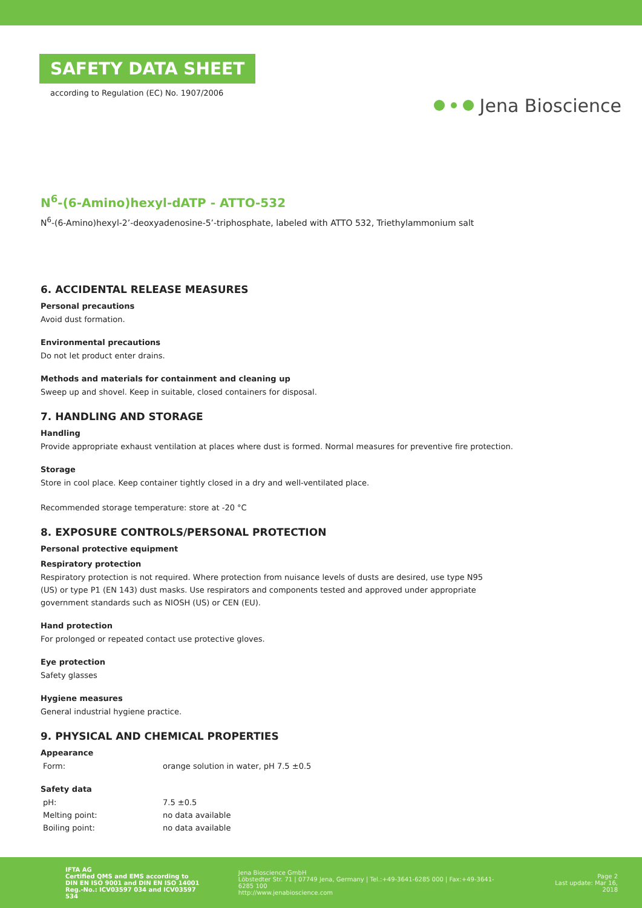SAFETY DATA SHEET
according to Regulation (EC) No. 1907/2006
Jena Bioscience
N<sup>6</sup>-(6-Amino)hexyl-dATP - ATTO-532
N<sup>6</sup>-(6-Amino)hexyl-2’-deoxyadenosine-5’-triphosphate, labeled with ATTO 532, Triethylammonium salt
6. ACCIDENTAL RELEASE MEASURES
Personal precautions
Avoid dust formation.
Environmental precautions
Do not let product enter drains.
Methods and materials for containment and cleaning up
Sweep up and shovel. Keep in suitable, closed containers for disposal.
7. HANDLING AND STORAGE
Handling
Provide appropriate exhaust ventilation at places where dust is formed. Normal measures for preventive fire protection.
Storage
Store in cool place. Keep container tightly closed in a dry and well-ventilated place.
Recommended storage temperature: store at -20 °C
8. EXPOSURE CONTROLS/PERSONAL PROTECTION
Personal protective equipment
Respiratory protection
Respiratory protection is not required. Where protection from nuisance levels of dusts are desired, use type N95
(US) or type P1 (EN 143) dust masks. Use respirators and components tested and approved under appropriate
government standards such as NIOSH (US) or CEN (EU).
Hand protection
For prolonged or repeated contact use protective gloves.
Eye protection
Safety glasses
Hygiene measures
General industrial hygiene practice.
9. PHYSICAL AND CHEMICAL PROPERTIES
Appearance
| Form: | orange solution in water, pH 7.5 ±0.5 |
Safety data
| pH: | 7.5 ±0.5 |
| Melting point: | no data available |
| Boiling point: | no data available |
IFTA AG
Certified QMS and EMS according to
DIN EN ISO 9001 and DIN EN ISO 14001
Reg.-No.: ICV03597 034 and ICV03597 534
Jena Bioscience GmbH
Löbstedter Str. 71 | 07749 Jena, Germany | Tel.:+49-3641-6285 000 | Fax:+49-3641-6285 100
http://www.jenabioscience.com
Page 2
Last update: Mar 16, 2018